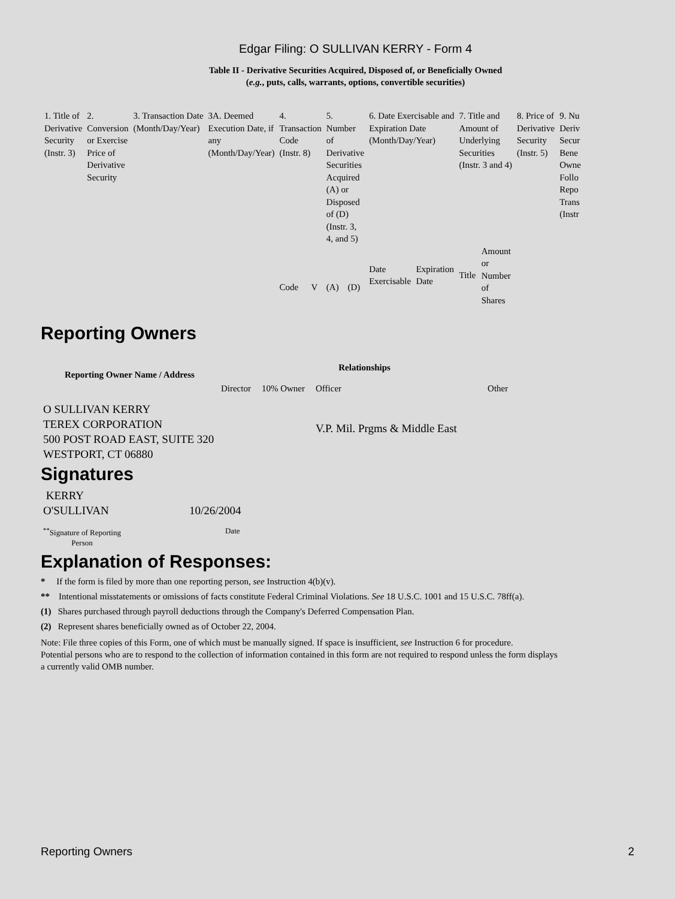Edgar Filing: O SULLIVAN KERRY - Form 4
Table II - Derivative Securities Acquired, Disposed of, or Beneficially Owned
(e.g., puts, calls, warrants, options, convertible securities)
| 1. Title of Derivative Security (Instr. 3) | 2. Conversion or Exercise Price of Derivative Security | 3. Transaction Date (Month/Day/Year) | 3A. Deemed Execution Date, if any (Month/Day/Year) | 4. Transaction Code (Instr. 8) | | 5. Number of Derivative Securities Acquired (A) or Disposed of (D) (Instr. 3, 4, and 5) | | 6. Date Exercisable and Expiration Date (Month/Day/Year) | | 7. Title and Amount of Underlying Securities (Instr. 3 and 4) | | 8. Price of Derivative Security (Instr. 5) | 9. Nu Deriv Secur Bene Owne Follo Repo Trans (Instr |
| --- | --- | --- | --- | --- | --- | --- | --- | --- | --- | --- | --- | --- | --- |
| | | | | Code | V | (A) | (D) | Date Exercisable | Expiration Date | Title | Amount or Number of Shares | | |
Reporting Owners
| Reporting Owner Name / Address | Relationships | | | |
| --- | --- | --- | --- | --- |
| | Director | 10% Owner | Officer | Other |
| O SULLIVAN KERRY TEREX CORPORATION 500 POST ROAD EAST, SUITE 320 WESTPORT, CT 06880 | | | V.P. Mil. Prgms & Middle East | |
Signatures
| KERRY O'SULLIVAN | 10/26/2004 |
| <sup>**</sup> Signature of Reporting Person | Date |
Explanation of Responses:
* If the form is filed by more than one reporting person, see Instruction 4(b)(v).
** Intentional misstatements or omissions of facts constitute Federal Criminal Violations. See 18 U.S.C. 1001 and 15 U.S.C. 78ff(a).
(1) Shares purchased through payroll deductions through the Company's Deferred Compensation Plan.
(2) Represent shares beneficially owned as of October 22, 2004.
Note: File three copies of this Form, one of which must be manually signed. If space is insufficient, see Instruction 6 for procedure.
Potential persons who are to respond to the collection of information contained in this form are not required to respond unless the form displays
a currently valid OMB number.
Reporting Owners 2